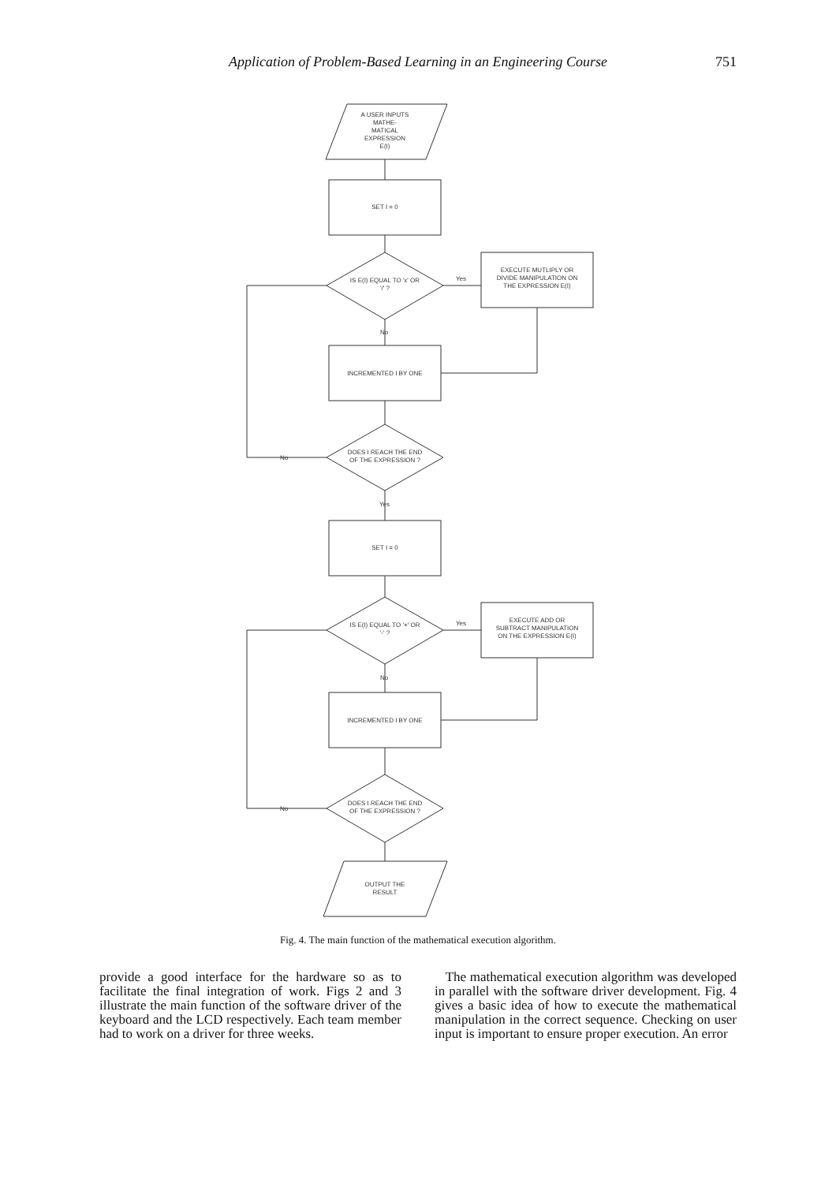Application of Problem-Based Learning in an Engineering Course 751
A USER INPUTS
MATHE-
MATICAL
EXPRESSION
E(I)
SET I = 0
IS E(I) EQUAL TO 'x' OR
'/' ?
Yes
EXECUTE MUTLIPLY OR
DIVIDE MANIPULATION ON
THE EXPRESSION E(I)
No
INCREMENTED I BY ONE
DOES I REACH THE END
OF THE EXPRESSION ?
No
Yes
SET I = 0
IS E(I) EQUAL TO '+' OR
'-' ?
Yes
EXECUTE ADD OR
SUBTRACT MANIPULATION
ON THE EXPRESSION E(I)
No
INCREMENTED I BY ONE
DOES I REACH THE END
OF THE EXPRESSION ?
No
OUTPUT THE
RESULT
Fig. 4. The main function of the mathematical execution algorithm.
provide a good interface for the hardware so as to facilitate the final integration of work. Figs 2 and 3 illustrate the main function of the software driver of the keyboard and the LCD respectively. Each team member had to work on a driver for three weeks.
The mathematical execution algorithm was developed in parallel with the software driver development. Fig. 4 gives a basic idea of how to execute the mathematical manipulation in the correct sequence. Checking on user input is important to ensure proper execution. An error